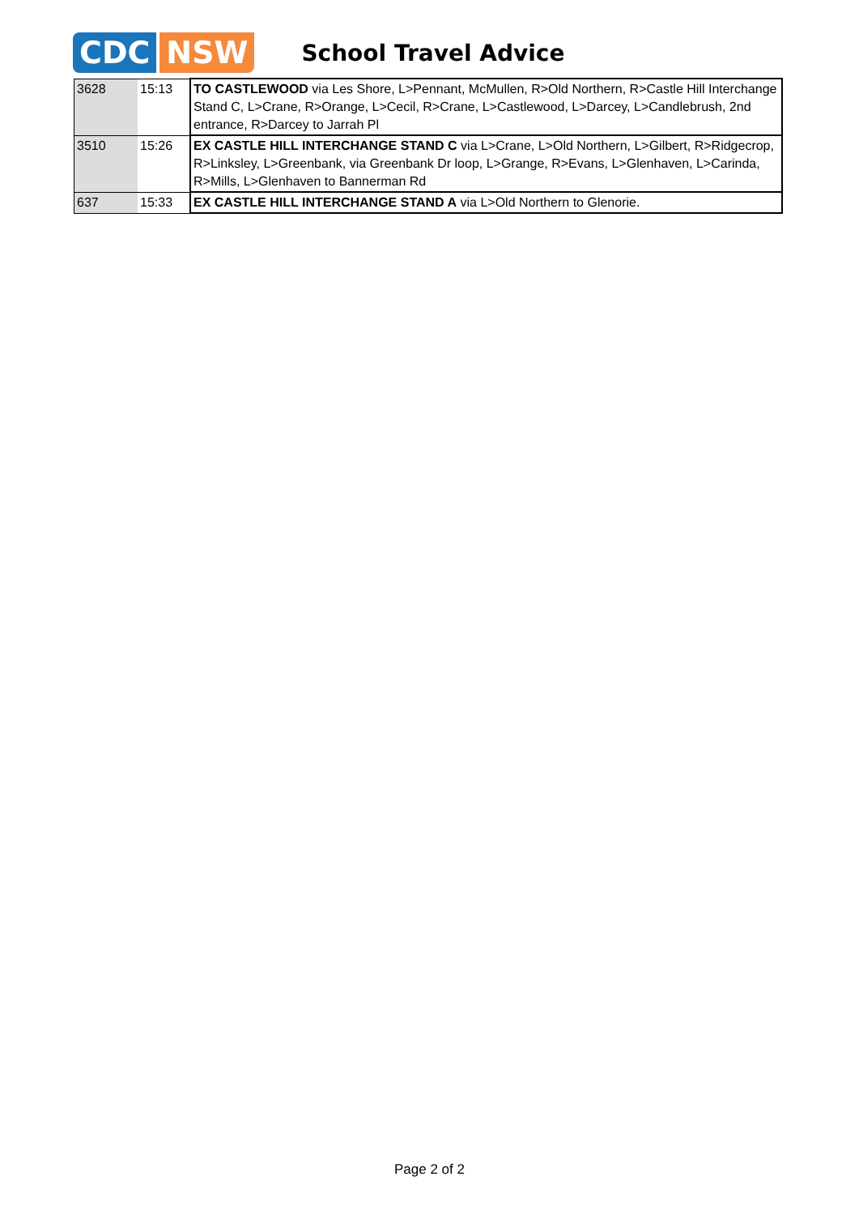CDC NSW
School Travel Advice
| 3628 | 15:13 | TO CASTLEWOOD via Les Shore, L>Pennant, McMullen, R>Old Northern, R>Castle Hill Interchange Stand C, L>Crane, R>Orange, L>Cecil, R>Crane, L>Castlewood, L>Darcey, L>Candlebrush, 2nd entrance, R>Darcey to Jarrah Pl |
| 3510 | 15:26 | EX CASTLE HILL INTERCHANGE STAND C via L>Crane, L>Old Northern, L>Gilbert, R>Ridgecrop, R>Linksley, L>Greenbank, via Greenbank Dr loop, L>Grange, R>Evans, L>Glenhaven, L>Carinda, R>Mills, L>Glenhaven to Bannerman Rd |
| 637 | 15:33 | EX CASTLE HILL INTERCHANGE STAND A via L>Old Northern to Glenorie. |
Page 2 of 2